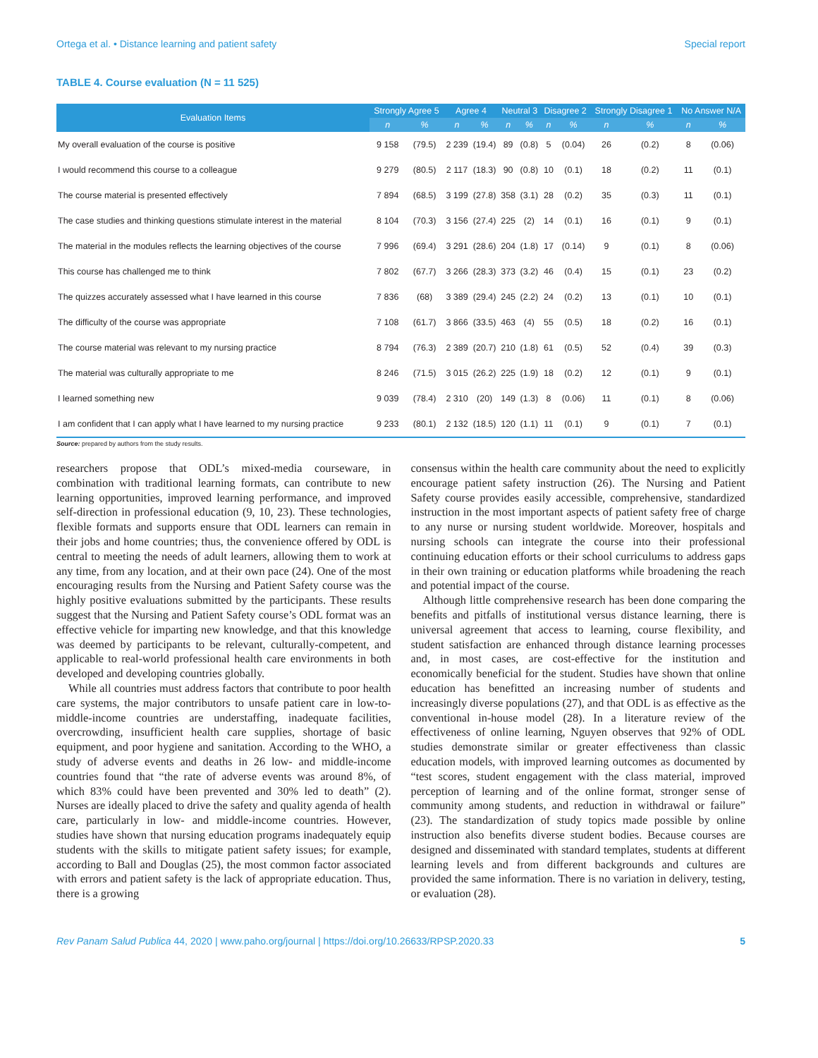Ortega et al. • Distance learning and patient safety Special report
TABLE 4. Course evaluation (N = 11 525)
| Evaluation Items | Strongly Agree 5 | | Agree 4 | | Neutral 3 | | Disagree 2 | | Strongly Disagree 1 | | No Answer N/A | |
| --- | --- | --- | --- | --- | --- | --- | --- | --- | --- | --- | --- | --- |
| | n | % | n | % | n | % | n | % | n | % | n | % |
| My overall evaluation of the course is positive | 9 158 | (79.5) | 2 239 | (19.4) | 89 | (0.8) | 5 | (0.04) | 26 | (0.2) | 8 | (0.06) |
| I would recommend this course to a colleague | 9 279 | (80.5) | 2 117 | (18.3) | 90 | (0.8) | 10 | (0.1) | 18 | (0.2) | 11 | (0.1) |
| The course material is presented effectively | 7 894 | (68.5) | 3 199 | (27.8) | 358 | (3.1) | 28 | (0.2) | 35 | (0.3) | 11 | (0.1) |
| The case studies and thinking questions stimulate interest in the material | 8 104 | (70.3) | 3 156 | (27.4) | 225 | (2) | 14 | (0.1) | 16 | (0.1) | 9 | (0.1) |
| The material in the modules reflects the learning objectives of the course | 7 996 | (69.4) | 3 291 | (28.6) | 204 | (1.8) | 17 | (0.14) | 9 | (0.1) | 8 | (0.06) |
| This course has challenged me to think | 7 802 | (67.7) | 3 266 | (28.3) | 373 | (3.2) | 46 | (0.4) | 15 | (0.1) | 23 | (0.2) |
| The quizzes accurately assessed what I have learned in this course | 7 836 | (68) | 3 389 | (29.4) | 245 | (2.2) | 24 | (0.2) | 13 | (0.1) | 10 | (0.1) |
| The difficulty of the course was appropriate | 7 108 | (61.7) | 3 866 | (33.5) | 463 | (4) | 55 | (0.5) | 18 | (0.2) | 16 | (0.1) |
| The course material was relevant to my nursing practice | 8 794 | (76.3) | 2 389 | (20.7) | 210 | (1.8) | 61 | (0.5) | 52 | (0.4) | 39 | (0.3) |
| The material was culturally appropriate to me | 8 246 | (71.5) | 3 015 | (26.2) | 225 | (1.9) | 18 | (0.2) | 12 | (0.1) | 9 | (0.1) |
| I learned something new | 9 039 | (78.4) | 2 310 | (20) | 149 | (1.3) | 8 | (0.06) | 11 | (0.1) | 8 | (0.06) |
| I am confident that I can apply what I have learned to my nursing practice | 9 233 | (80.1) | 2 132 | (18.5) | 120 | (1.1) | 11 | (0.1) | 9 | (0.1) | 7 | (0.1) |
Source: prepared by authors from the study results.
researchers propose that ODL’s mixed-media courseware, in combination with traditional learning formats, can contribute to new learning opportunities, improved learning performance, and improved self-direction in professional education (9, 10, 23). These technologies, flexible formats and supports ensure that ODL learners can remain in their jobs and home countries; thus, the convenience offered by ODL is central to meeting the needs of adult learners, allowing them to work at any time, from any location, and at their own pace (24). One of the most encouraging results from the Nursing and Patient Safety course was the highly positive evaluations submitted by the participants. These results suggest that the Nursing and Patient Safety course’s ODL format was an effective vehicle for imparting new knowledge, and that this knowledge was deemed by participants to be relevant, culturally-competent, and applicable to real-world professional health care environments in both developed and developing countries globally.
While all countries must address factors that contribute to poor health care systems, the major contributors to unsafe patient care in low-to-middle-income countries are understaffing, inadequate facilities, overcrowding, insufficient health care supplies, shortage of basic equipment, and poor hygiene and sanitation. According to the WHO, a study of adverse events and deaths in 26 low- and middle-income countries found that “the rate of adverse events was around 8%, of which 83% could have been prevented and 30% led to death” (2). Nurses are ideally placed to drive the safety and quality agenda of health care, particularly in low- and middle-income countries. However, studies have shown that nursing education programs inadequately equip students with the skills to mitigate patient safety issues; for example, according to Ball and Douglas (25), the most common factor associated with errors and patient safety is the lack of appropriate education. Thus, there is a growing
consensus within the health care community about the need to explicitly encourage patient safety instruction (26). The Nursing and Patient Safety course provides easily accessible, comprehensive, standardized instruction in the most important aspects of patient safety free of charge to any nurse or nursing student worldwide. Moreover, hospitals and nursing schools can integrate the course into their professional continuing education efforts or their school curriculums to address gaps in their own training or education platforms while broadening the reach and potential impact of the course.
Although little comprehensive research has been done comparing the benefits and pitfalls of institutional versus distance learning, there is universal agreement that access to learning, course flexibility, and student satisfaction are enhanced through distance learning processes and, in most cases, are cost-effective for the institution and economically beneficial for the student. Studies have shown that online education has benefitted an increasing number of students and increasingly diverse populations (27), and that ODL is as effective as the conventional in-house model (28). In a literature review of the effectiveness of online learning, Nguyen observes that 92% of ODL studies demonstrate similar or greater effectiveness than classic education models, with improved learning outcomes as documented by “test scores, student engagement with the class material, improved perception of learning and of the online format, stronger sense of community among students, and reduction in withdrawal or failure” (23). The standardization of study topics made possible by online instruction also benefits diverse student bodies. Because courses are designed and disseminated with standard templates, students at different learning levels and from different backgrounds and cultures are provided the same information. There is no variation in delivery, testing, or evaluation (28).
Rev Panam Salud Publica 44, 2020 | www.paho.org/journal | https://doi.org/10.26633/RPSP.2020.33 5